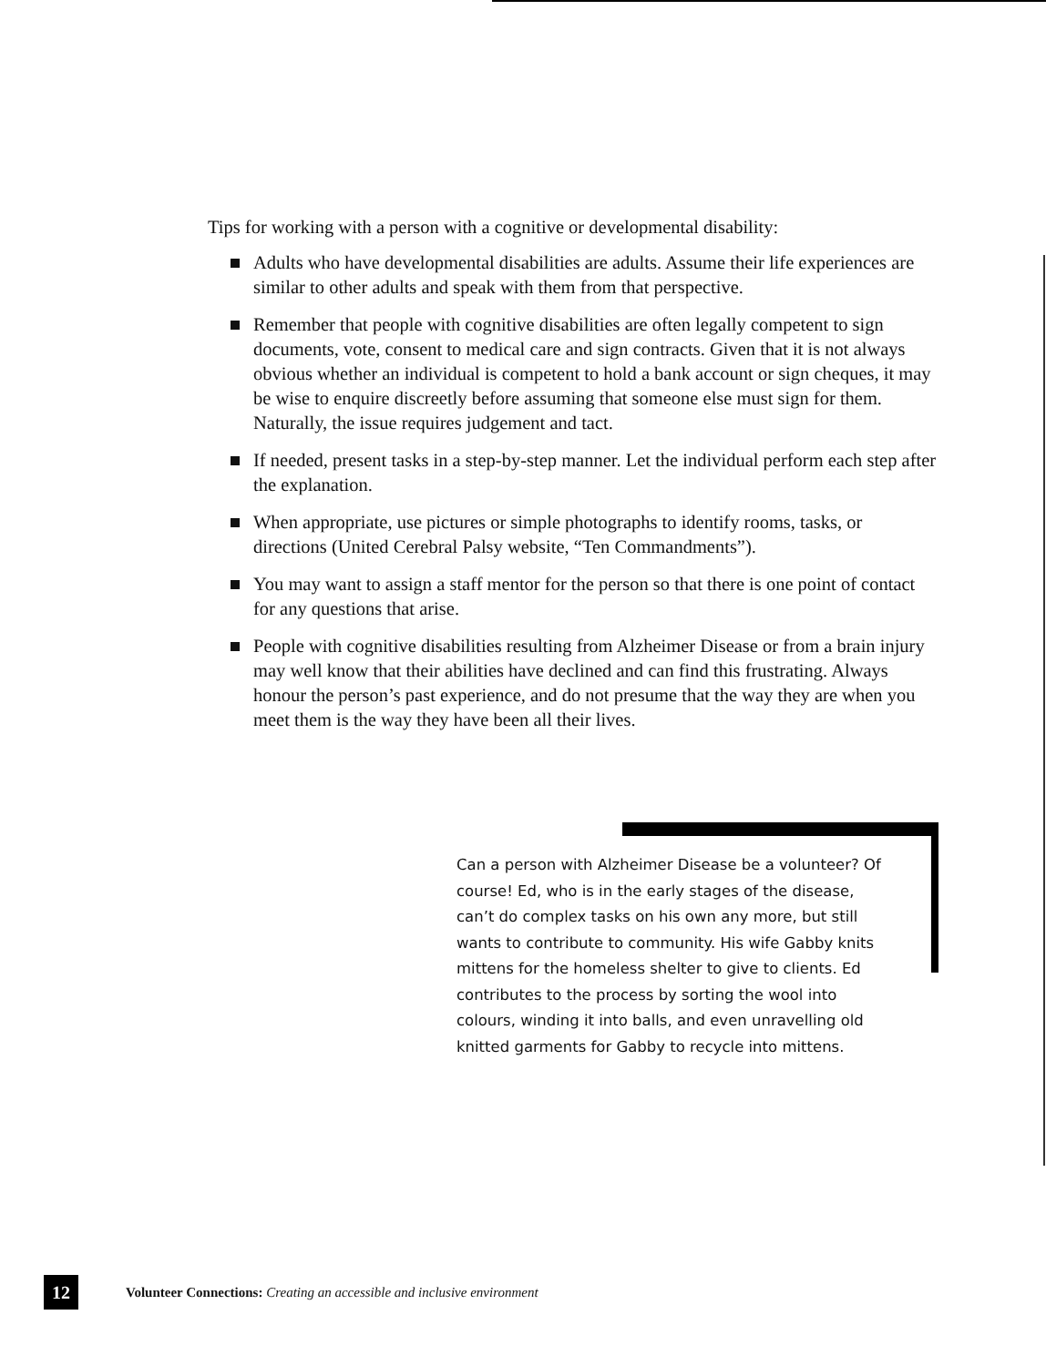Tips for working with a person with a cognitive or developmental disability:
Adults who have developmental disabilities are adults. Assume their life experiences are similar to other adults and speak with them from that perspective.
Remember that people with cognitive disabilities are often legally competent to sign documents, vote, consent to medical care and sign contracts. Given that it is not always obvious whether an individual is competent to hold a bank account or sign cheques, it may be wise to enquire discreetly before assuming that someone else must sign for them. Naturally, the issue requires judgement and tact.
If needed, present tasks in a step-by-step manner. Let the individual perform each step after the explanation.
When appropriate, use pictures or simple photographs to identify rooms, tasks, or directions (United Cerebral Palsy website, “Ten Commandments”).
You may want to assign a staff mentor for the person so that there is one point of contact for any questions that arise.
People with cognitive disabilities resulting from Alzheimer Disease or from a brain injury may well know that their abilities have declined and can find this frustrating. Always honour the person’s past experience, and do not presume that the way they are when you meet them is the way they have been all their lives.
Can a person with Alzheimer Disease be a volunteer? Of course! Ed, who is in the early stages of the disease, can’t do complex tasks on his own any more, but still wants to contribute to community. His wife Gabby knits mittens for the homeless shelter to give to clients. Ed contributes to the process by sorting the wool into colours, winding it into balls, and even unravelling old knitted garments for Gabby to recycle into mittens.
12
Volunteer Connections: Creating an accessible and inclusive environment